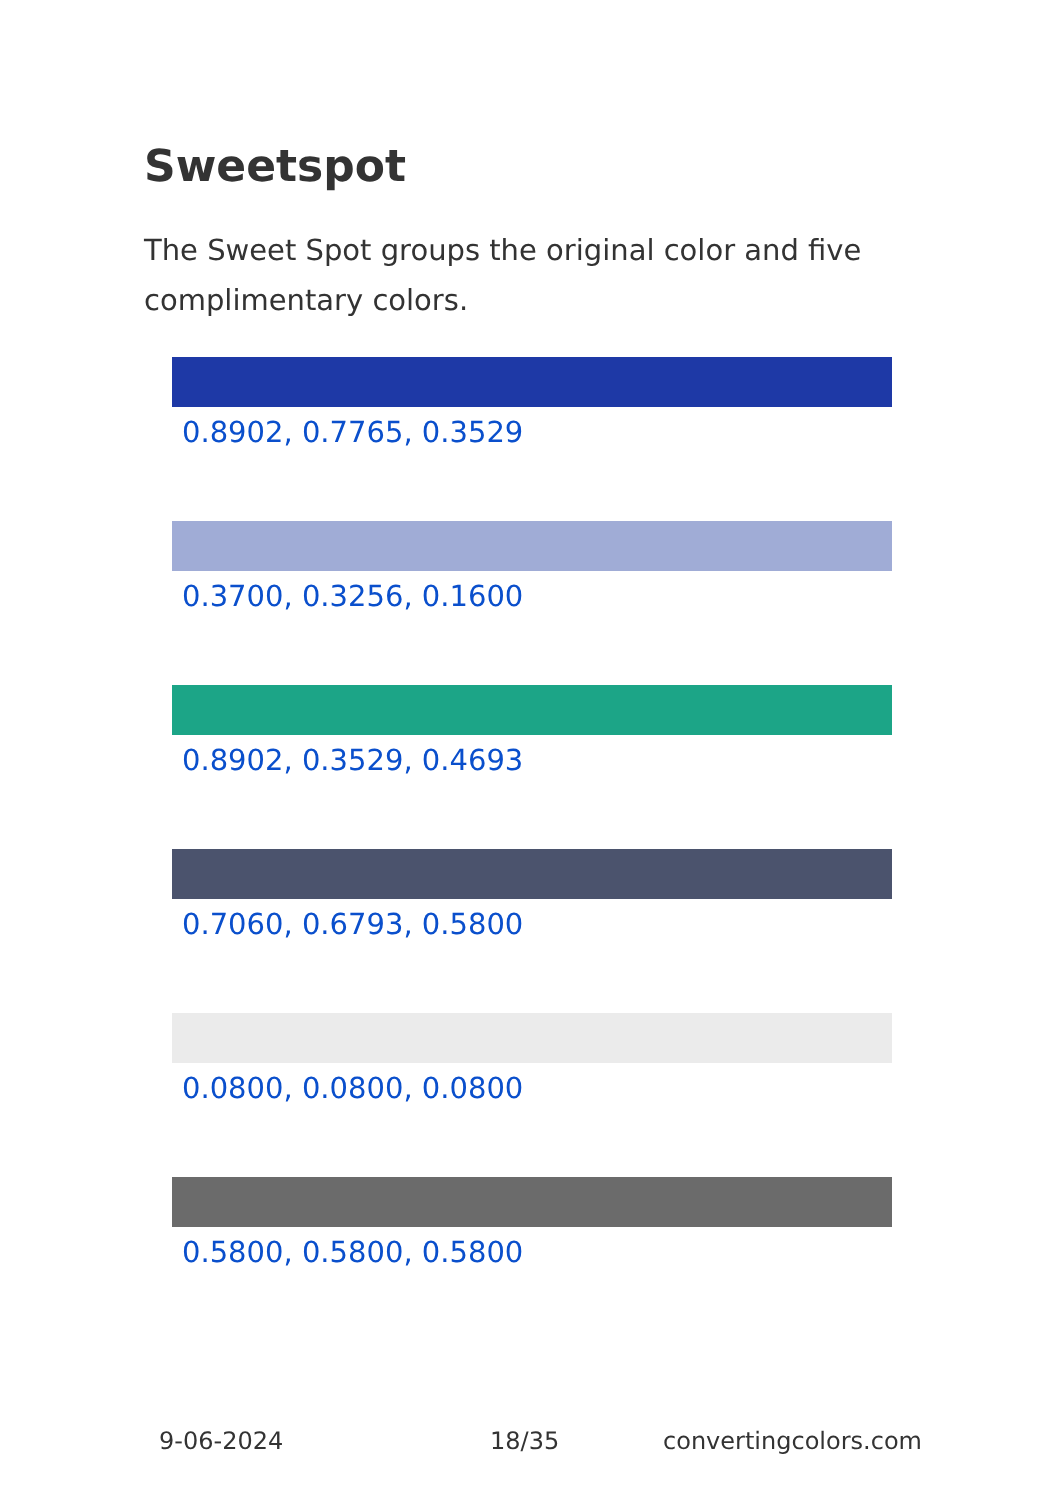Sweetspot
The Sweet Spot groups the original color and five complimentary colors.
0.8902, 0.7765, 0.3529
0.3700, 0.3256, 0.1600
0.8902, 0.3529, 0.4693
0.7060, 0.6793, 0.5800
0.0800, 0.0800, 0.0800
0.5800, 0.5800, 0.5800
9-06-2024 18/35 convertingcolors.com